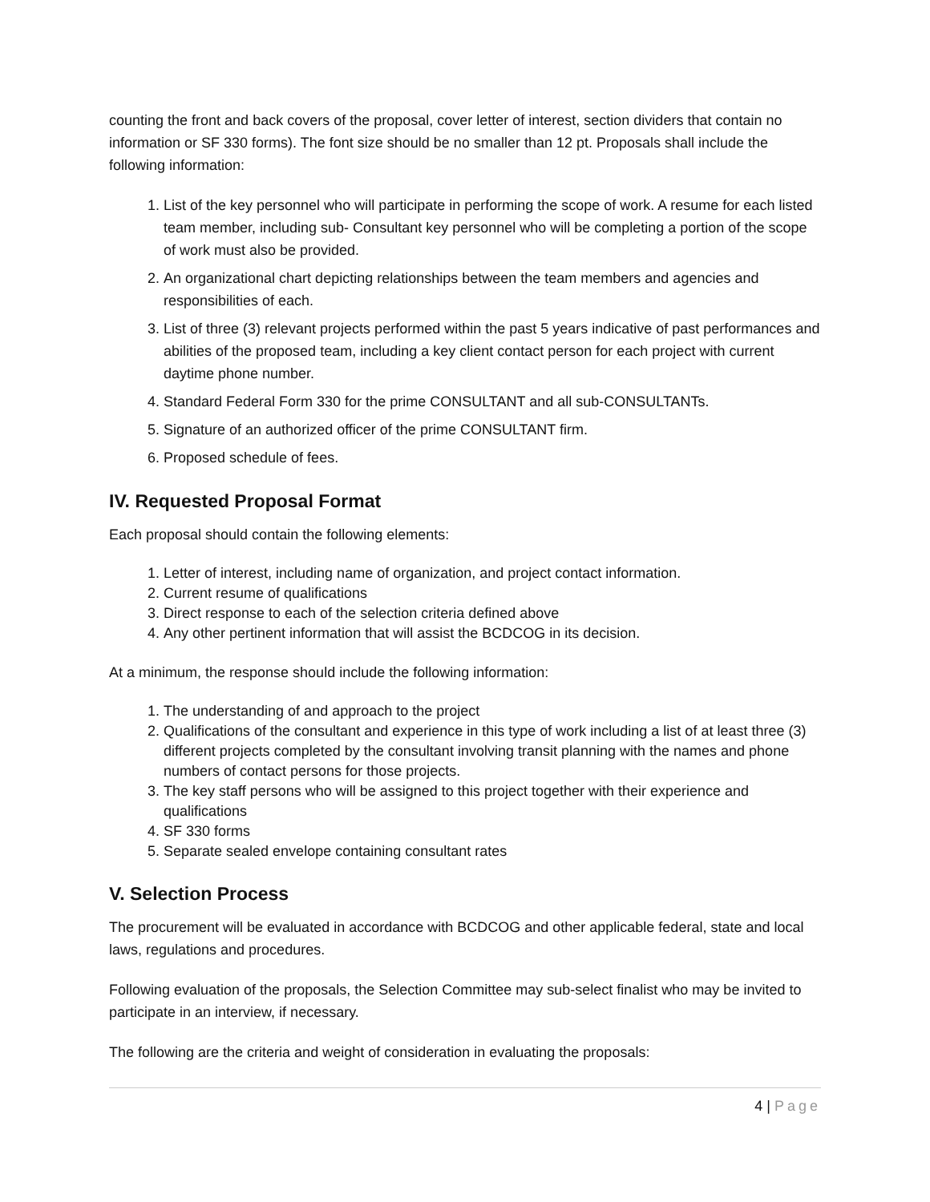counting the front and back covers of the proposal, cover letter of interest, section dividers that contain no information or SF 330 forms). The font size should be no smaller than 12 pt. Proposals shall include the following information:
1. List of the key personnel who will participate in performing the scope of work. A resume for each listed team member, including sub- Consultant key personnel who will be completing a portion of the scope of work must also be provided.
2. An organizational chart depicting relationships between the team members and agencies and responsibilities of each.
3. List of three (3) relevant projects performed within the past 5 years indicative of past performances and abilities of the proposed team, including a key client contact person for each project with current daytime phone number.
4. Standard Federal Form 330 for the prime CONSULTANT and all sub-CONSULTANTs.
5. Signature of an authorized officer of the prime CONSULTANT firm.
6. Proposed schedule of fees.
IV. Requested Proposal Format
Each proposal should contain the following elements:
1. Letter of interest, including name of organization, and project contact information.
2. Current resume of qualifications
3. Direct response to each of the selection criteria defined above
4. Any other pertinent information that will assist the BCDCOG in its decision.
At a minimum, the response should include the following information:
1. The understanding of and approach to the project
2. Qualifications of the consultant and experience in this type of work including a list of at least three (3) different projects completed by the consultant involving transit planning with the names and phone numbers of contact persons for those projects.
3. The key staff persons who will be assigned to this project together with their experience and qualifications
4. SF 330 forms
5. Separate sealed envelope containing consultant rates
V. Selection Process
The procurement will be evaluated in accordance with BCDCOG and other applicable federal, state and local laws, regulations and procedures.
Following evaluation of the proposals, the Selection Committee may sub-select finalist who may be invited to participate in an interview, if necessary.
The following are the criteria and weight of consideration in evaluating the proposals:
4 | Page